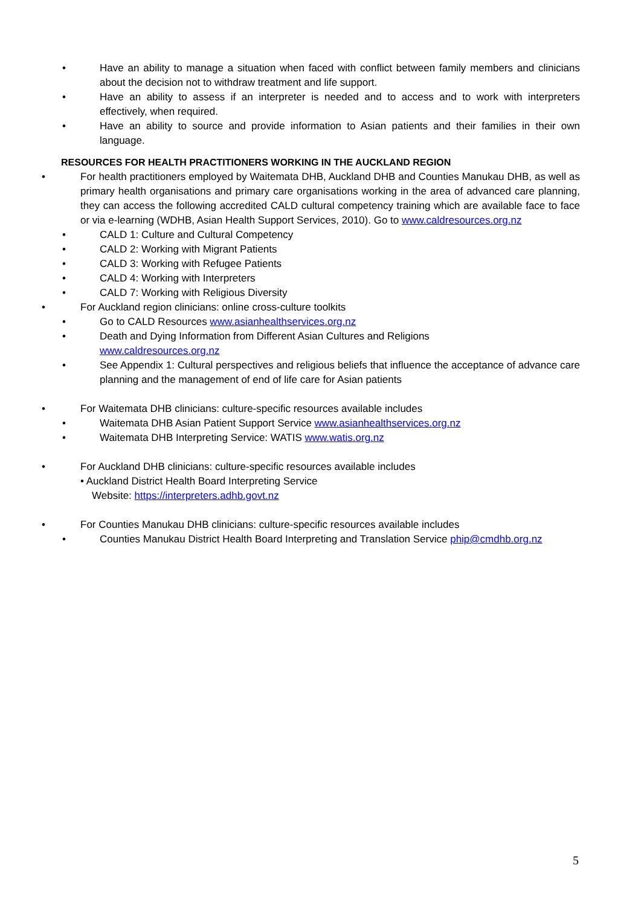• Have an ability to manage a situation when faced with conflict between family members and clinicians about the decision not to withdraw treatment and life support.
• Have an ability to assess if an interpreter is needed and to access and to work with interpreters effectively, when required.
• Have an ability to source and provide information to Asian patients and their families in their own language.
RESOURCES FOR HEALTH PRACTITIONERS WORKING IN THE AUCKLAND REGION
• For health practitioners employed by Waitemata DHB, Auckland DHB and Counties Manukau DHB, as well as primary health organisations and primary care organisations working in the area of advanced care planning, they can access the following accredited CALD cultural competency training which are available face to face or via e-learning (WDHB, Asian Health Support Services, 2010). Go to www.caldresources.org.nz
• CALD 1: Culture and Cultural Competency
• CALD 2: Working with Migrant Patients
• CALD 3: Working with Refugee Patients
• CALD 4: Working with Interpreters
• CALD 7: Working with Religious Diversity
• For Auckland region clinicians: online cross-culture toolkits
• Go to CALD Resources www.asianhealthservices.org.nz
• Death and Dying Information from Different Asian Cultures and Religions
www.caldresources.org.nz
• See Appendix 1: Cultural perspectives and religious beliefs that influence the acceptance of advance care planning and the management of end of life care for Asian patients
• For Waitemata DHB clinicians: culture-specific resources available includes
• Waitemata DHB Asian Patient Support Service www.asianhealthservices.org.nz
• Waitemata DHB Interpreting Service: WATIS www.watis.org.nz
• For Auckland DHB clinicians: culture-specific resources available includes
• Auckland District Health Board Interpreting Service
Website: https://interpreters.adhb.govt.nz
• For Counties Manukau DHB clinicians: culture-specific resources available includes
• Counties Manukau District Health Board Interpreting and Translation Service phip@cmdhb.org.nz
5